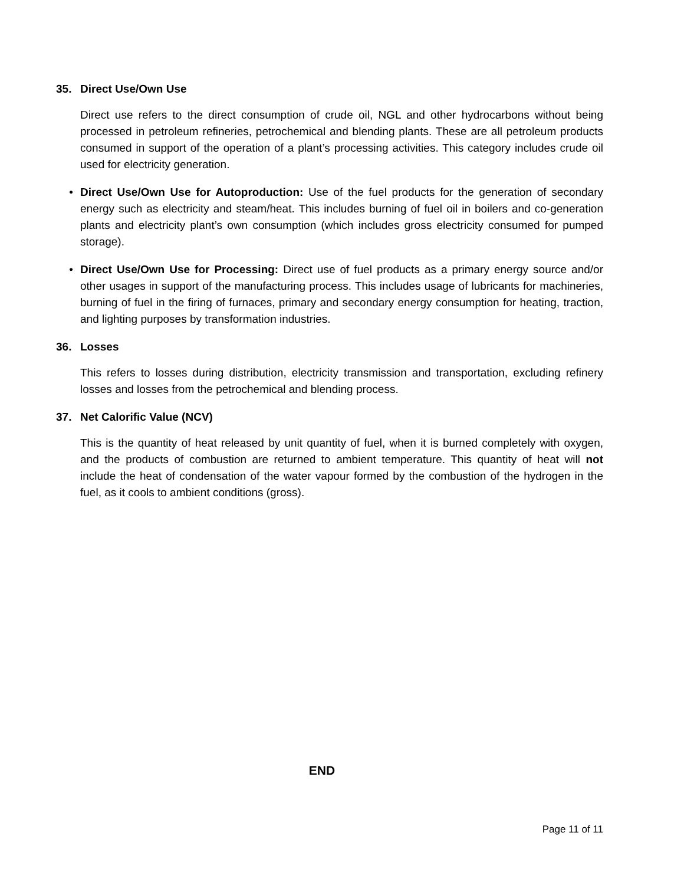35. Direct Use/Own Use
Direct use refers to the direct consumption of crude oil, NGL and other hydrocarbons without being processed in petroleum refineries, petrochemical and blending plants. These are all petroleum products consumed in support of the operation of a plant’s processing activities. This category includes crude oil used for electricity generation.
• Direct Use/Own Use for Autoproduction: Use of the fuel products for the generation of secondary energy such as electricity and steam/heat. This includes burning of fuel oil in boilers and co-generation plants and electricity plant’s own consumption (which includes gross electricity consumed for pumped storage).
• Direct Use/Own Use for Processing: Direct use of fuel products as a primary energy source and/or other usages in support of the manufacturing process. This includes usage of lubricants for machineries, burning of fuel in the firing of furnaces, primary and secondary energy consumption for heating, traction, and lighting purposes by transformation industries.
36. Losses
This refers to losses during distribution, electricity transmission and transportation, excluding refinery losses and losses from the petrochemical and blending process.
37. Net Calorific Value (NCV)
This is the quantity of heat released by unit quantity of fuel, when it is burned completely with oxygen, and the products of combustion are returned to ambient temperature. This quantity of heat will not include the heat of condensation of the water vapour formed by the combustion of the hydrogen in the fuel, as it cools to ambient conditions (gross).
END
Page 11 of 11